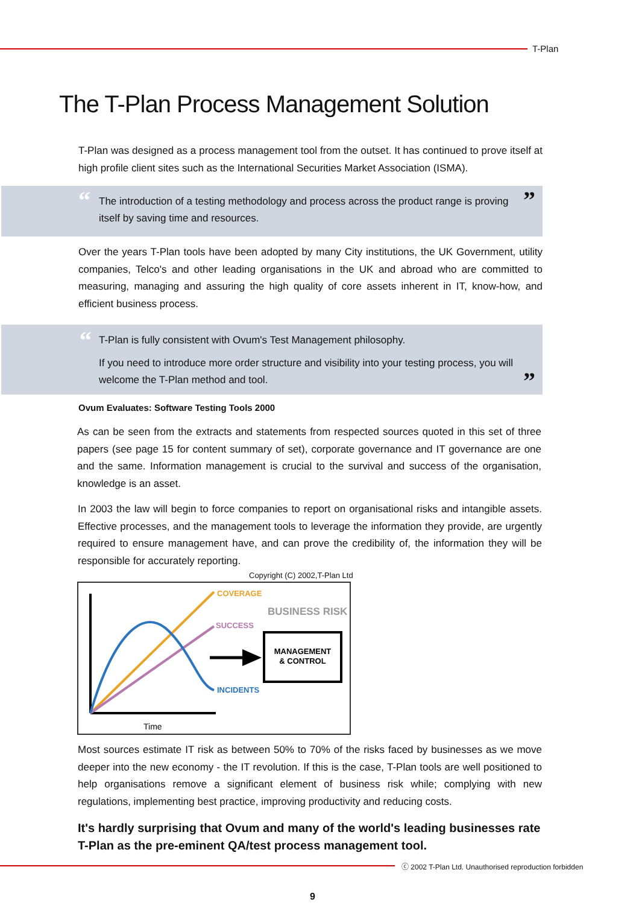T-Plan
The T-Plan Process Management Solution
T-Plan was designed as a process management tool from the outset. It has continued to prove itself at high profile client sites such as the International Securities Market Association (ISMA).
“
The introduction of a testing methodology and process across the product range is proving itself by saving time and resources.
”
Over the years T-Plan tools have been adopted by many City institutions, the UK Government, utility companies, Telco's and other leading organisations in the UK and abroad who are committed to measuring, managing and assuring the high quality of core assets inherent in IT, know-how, and efficient business process.
“
T-Plan is fully consistent with Ovum's Test Management philosophy.
If you need to introduce more order structure and visibility into your testing process, you will welcome the T-Plan method and tool.
”
Ovum Evaluates: Software Testing Tools 2000
As can be seen from the extracts and statements from respected sources quoted in this set of three papers (see page 15 for content summary of set), corporate governance and IT governance are one and the same. Information management is crucial to the survival and success of the organisation, knowledge is an asset.
In 2003 the law will begin to force companies to report on organisational risks and intangible assets. Effective processes, and the management tools to leverage the information they provide, are urgently required to ensure management have, and can prove the credibility of, the information they will be responsible for accurately reporting.
Copyright (C) 2002,T-Plan Ltd
COVERAGE
SUCCESS
INCIDENTS
BUSINESS RISK
MANAGEMENT
& CONTROL
Time
Most sources estimate IT risk as between 50% to 70% of the risks faced by businesses as we move deeper into the new economy - the IT revolution. If this is the case, T-Plan tools are well positioned to help organisations remove a significant element of business risk while; complying with new regulations, implementing best practice, improving productivity and reducing costs.
It's hardly surprising that Ovum and many of the world's leading businesses rate T-Plan as the pre-eminent QA/test process management tool.
ⓒ 2002 T-Plan Ltd. Unauthorised reproduction forbidden
9